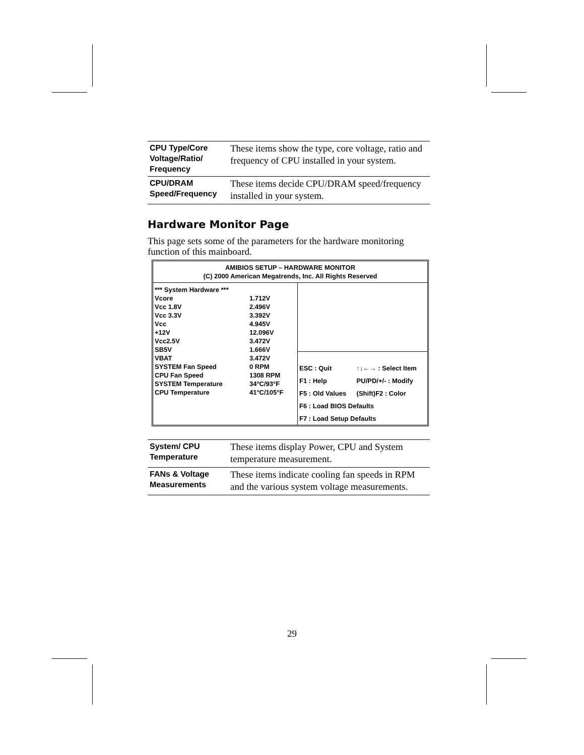| CPU Type/Core Voltage/Ratio/ Frequency | These items show the type, core voltage, ratio and frequency of CPU installed in your system. |
| CPU/DRAM Speed/Frequency | These items decide CPU/DRAM speed/frequency installed in your system. |
Hardware Monitor Page
This page sets some of the parameters for the hardware monitoring function of this mainboard.
AMIBIOS SETUP – HARDWARE MONITOR
(C) 2000 American Megatrends, Inc. All Rights Reserved
| *** System Hardware *** | |
| Vcore | 1.712V |
| Vcc 1.8V | 2.496V |
| Vcc 3.3V | 3.392V |
| Vcc | 4.945V |
| +12V | 12.096V |
| Vcc2.5V | 3.472V |
| SB5V | 1.666V |
| VBAT | 3.472V |
| SYSTEM Fan Speed | 0 RPM |
| CPU Fan Speed | 1308 RPM |
| SYSTEM Temperature | 34°C/93°F |
| CPU Temperature | 41°C/105°F |
| ESC : Quit | ↑↓←→ : Select Item |
| F1 : Help | PU/PD/+/- : Modify |
| F5 : Old Values | (Shift)F2 : Color |
| F6 : Load BIOS Defaults | |
| F7 : Load Setup Defaults | |
| System/ CPU Temperature | These items display Power, CPU and System temperature measurement. |
| FANs & Voltage Measurements | These items indicate cooling fan speeds in RPM and the various system voltage measurements. |
29